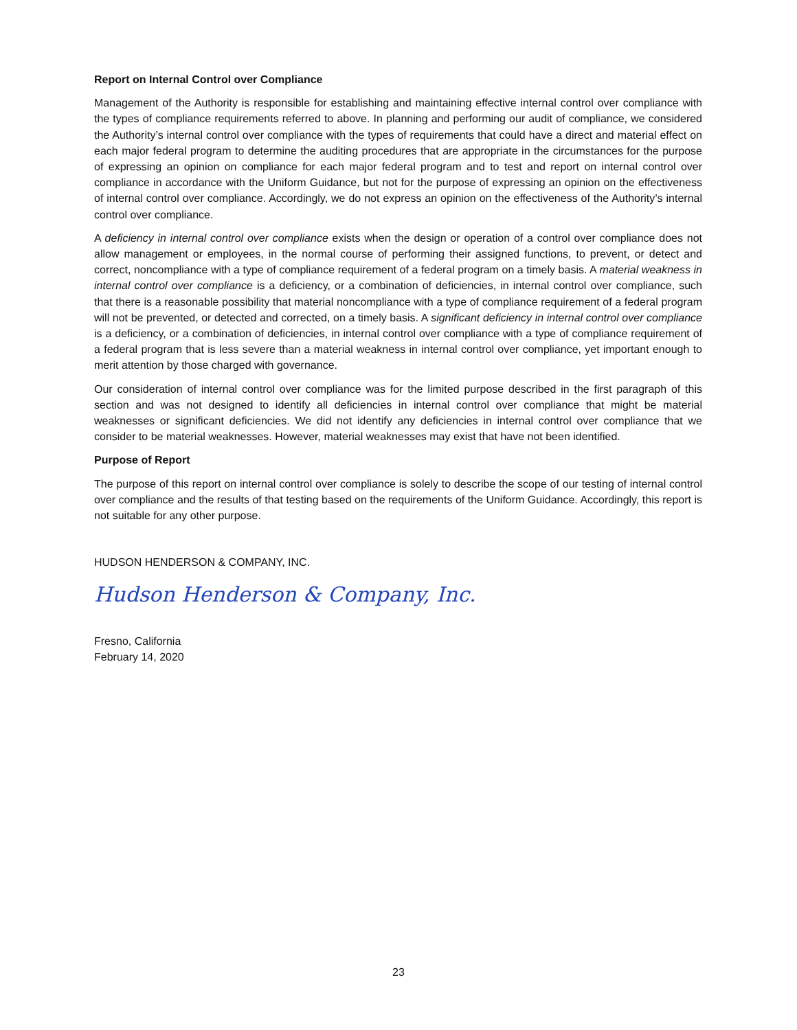Report on Internal Control over Compliance
Management of the Authority is responsible for establishing and maintaining effective internal control over compliance with the types of compliance requirements referred to above. In planning and performing our audit of compliance, we considered the Authority’s internal control over compliance with the types of requirements that could have a direct and material effect on each major federal program to determine the auditing procedures that are appropriate in the circumstances for the purpose of expressing an opinion on compliance for each major federal program and to test and report on internal control over compliance in accordance with the Uniform Guidance, but not for the purpose of expressing an opinion on the effectiveness of internal control over compliance. Accordingly, we do not express an opinion on the effectiveness of the Authority’s internal control over compliance.
A deficiency in internal control over compliance exists when the design or operation of a control over compliance does not allow management or employees, in the normal course of performing their assigned functions, to prevent, or detect and correct, noncompliance with a type of compliance requirement of a federal program on a timely basis. A material weakness in internal control over compliance is a deficiency, or a combination of deficiencies, in internal control over compliance, such that there is a reasonable possibility that material noncompliance with a type of compliance requirement of a federal program will not be prevented, or detected and corrected, on a timely basis. A significant deficiency in internal control over compliance is a deficiency, or a combination of deficiencies, in internal control over compliance with a type of compliance requirement of a federal program that is less severe than a material weakness in internal control over compliance, yet important enough to merit attention by those charged with governance.
Our consideration of internal control over compliance was for the limited purpose described in the first paragraph of this section and was not designed to identify all deficiencies in internal control over compliance that might be material weaknesses or significant deficiencies. We did not identify any deficiencies in internal control over compliance that we consider to be material weaknesses. However, material weaknesses may exist that have not been identified.
Purpose of Report
The purpose of this report on internal control over compliance is solely to describe the scope of our testing of internal control over compliance and the results of that testing based on the requirements of the Uniform Guidance. Accordingly, this report is not suitable for any other purpose.
HUDSON HENDERSON & COMPANY, INC.
Hudson Henderson & Company, Inc.
Fresno, California
February 14, 2020
23